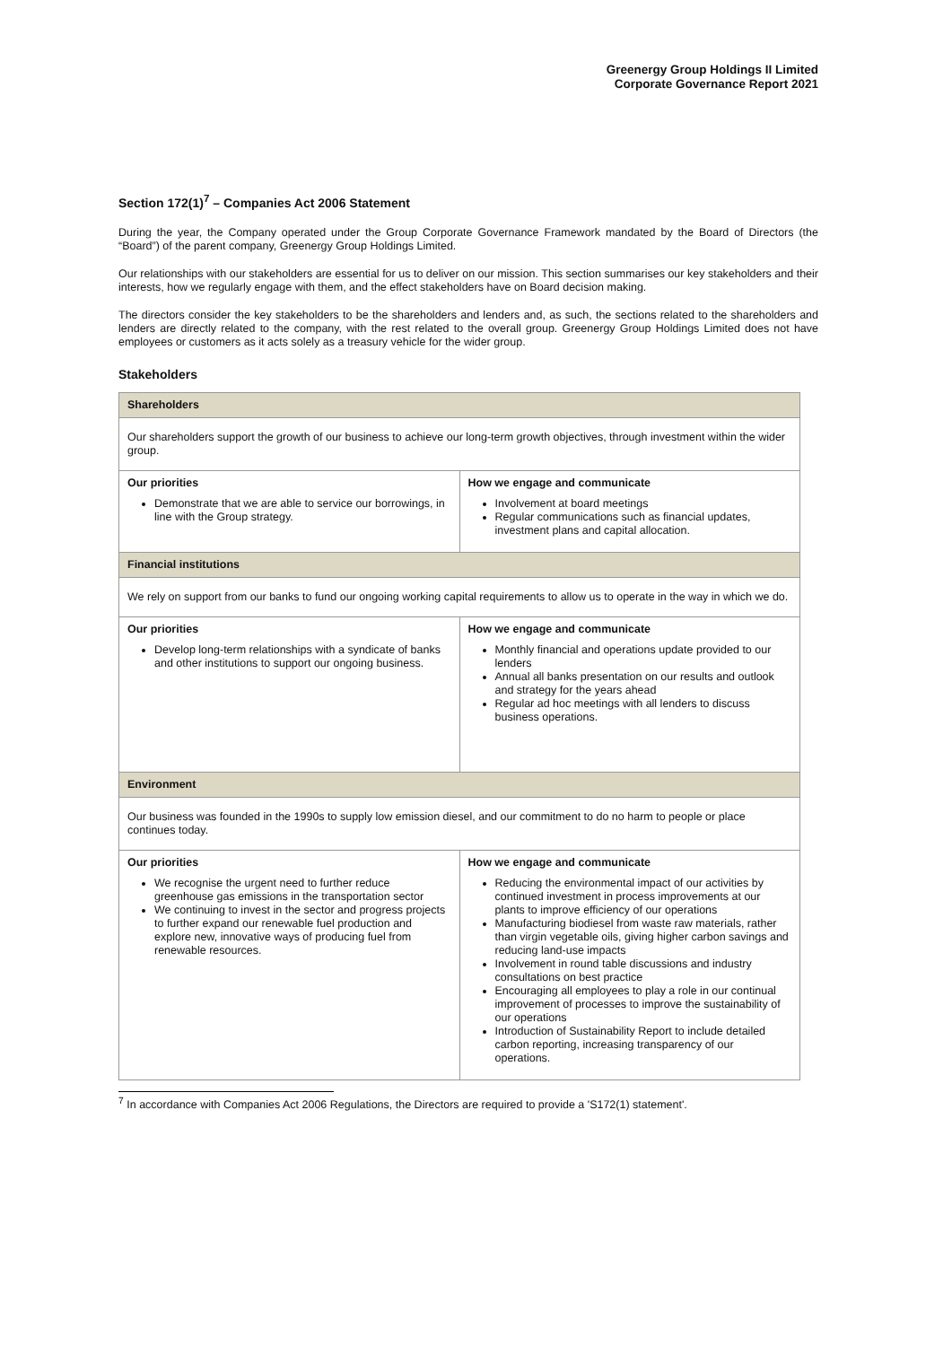Greenergy Group Holdings II Limited
Corporate Governance Report 2021
Section 172(1)<sup>7</sup> – Companies Act 2006 Statement
During the year, the Company operated under the Group Corporate Governance Framework mandated by the Board of Directors (the “Board”) of the parent company, Greenergy Group Holdings Limited.
Our relationships with our stakeholders are essential for us to deliver on our mission. This section summarises our key stakeholders and their interests, how we regularly engage with them, and the effect stakeholders have on Board decision making.
The directors consider the key stakeholders to be the shareholders and lenders and, as such, the sections related to the shareholders and lenders are directly related to the company, with the rest related to the overall group. Greenergy Group Holdings Limited does not have employees or customers as it acts solely as a treasury vehicle for the wider group.
Stakeholders
| Shareholders | |
| Our shareholders support the growth of our business to achieve our long-term growth objectives, through investment within the wider group. | |
| Our priorities Demonstrate that we are able to service our borrowings, in line with the Group strategy. | How we engage and communicate Involvement at board meetings Regular communications such as financial updates, investment plans and capital allocation. |
| Financial institutions | |
| We rely on support from our banks to fund our ongoing working capital requirements to allow us to operate in the way in which we do. | |
| Our priorities Develop long-term relationships with a syndicate of banks and other institutions to support our ongoing business. | How we engage and communicate Monthly financial and operations update provided to our lenders Annual all banks presentation on our results and outlook and strategy for the years ahead Regular ad hoc meetings with all lenders to discuss business operations. |
| Environment | |
| Our business was founded in the 1990s to supply low emission diesel, and our commitment to do no harm to people or place continues today. | |
| Our priorities We recognise the urgent need to further reduce greenhouse gas emissions in the transportation sector We continuing to invest in the sector and progress projects to further expand our renewable fuel production and explore new, innovative ways of producing fuel from renewable resources. | How we engage and communicate Reducing the environmental impact of our activities by continued investment in process improvements at our plants to improve efficiency of our operations Manufacturing biodiesel from waste raw materials, rather than virgin vegetable oils, giving higher carbon savings and reducing land-use impacts Involvement in round table discussions and industry consultations on best practice Encouraging all employees to play a role in our continual improvement of processes to improve the sustainability of our operations Introduction of Sustainability Report to include detailed carbon reporting, increasing transparency of our operations. |
<sup>7</sup> In accordance with Companies Act 2006 Regulations, the Directors are required to provide a 'S172(1) statement'.